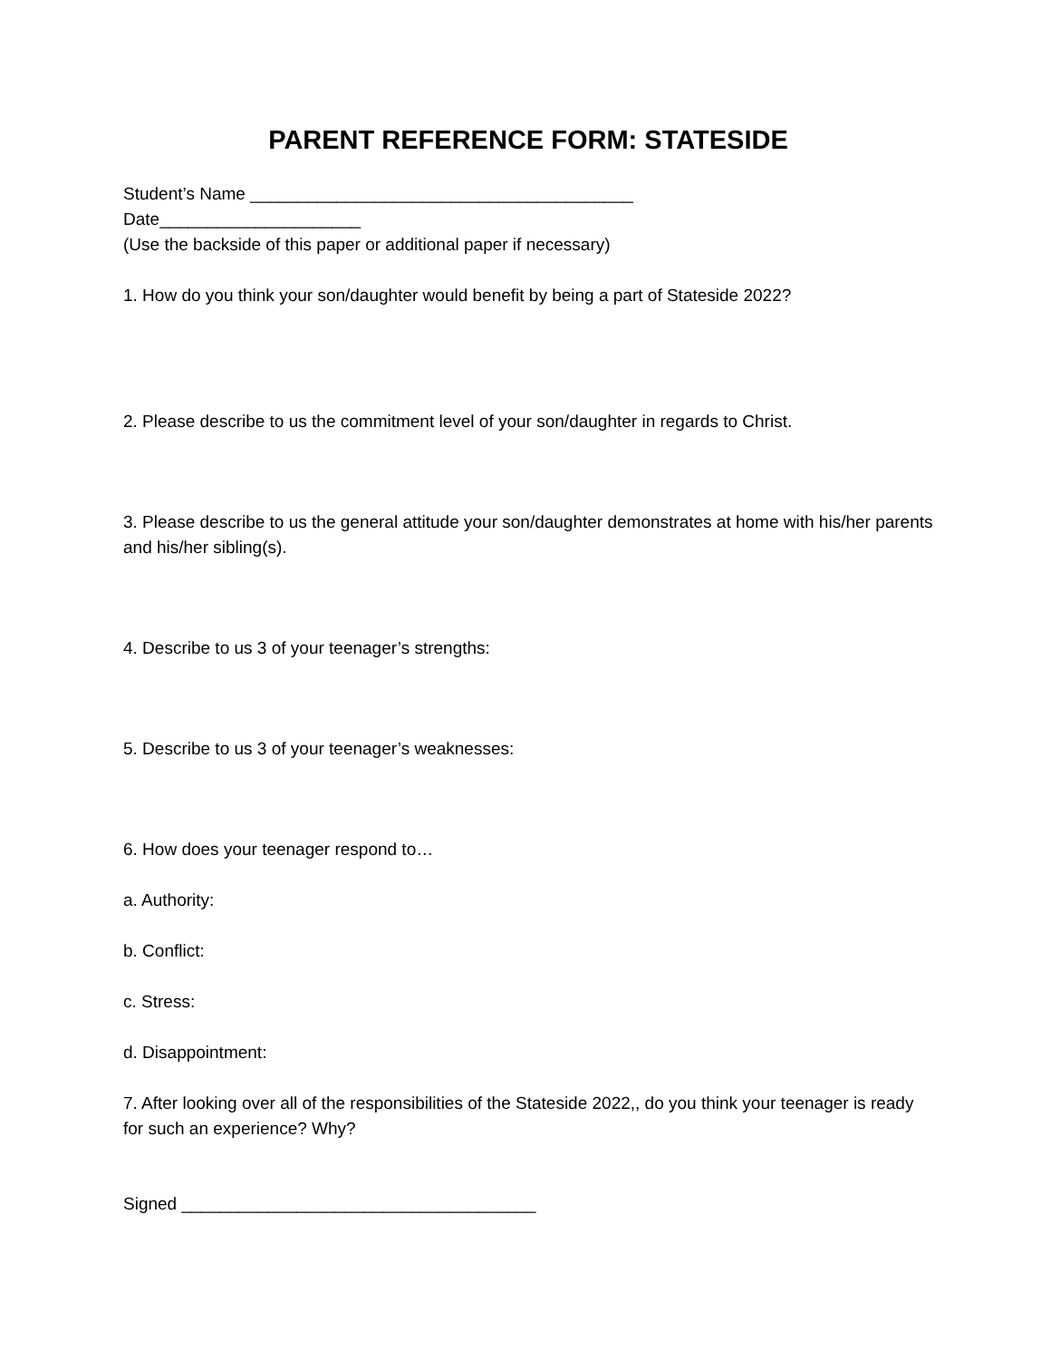PARENT REFERENCE FORM: STATESIDE
Student’s Name ________________________________________
Date_____________________
(Use the backside of this paper or additional paper if necessary)
1. How do you think your son/daughter would benefit by being a part of Stateside 2022?
2. Please describe to us the commitment level of your son/daughter in regards to Christ.
3. Please describe to us the general attitude your son/daughter demonstrates at home with his/her parents and his/her sibling(s).
4. Describe to us 3 of your teenager’s strengths:
5. Describe to us 3 of your teenager’s weaknesses:
6. How does your teenager respond to…
a. Authority:
b. Conflict:
c. Stress:
d. Disappointment:
7. After looking over all of the responsibilities of the Stateside 2022,, do you think your teenager is ready for such an experience? Why?
Signed _____________________________________